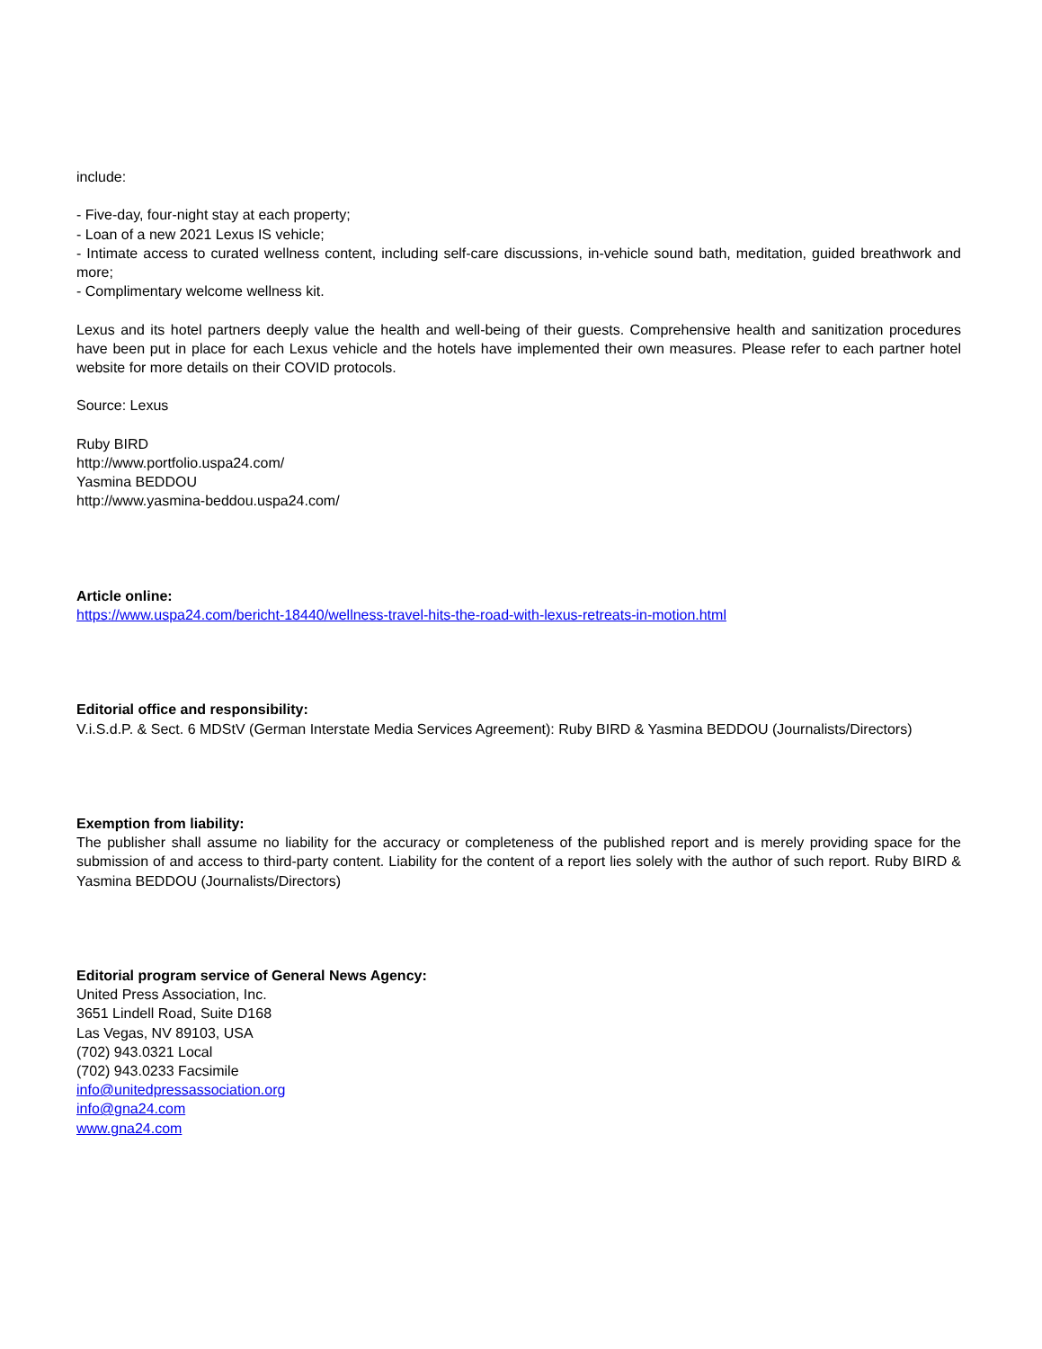include:
- Five-day, four-night stay at each property;
- Loan of a new 2021 Lexus IS vehicle;
- Intimate access to curated wellness content, including self-care discussions, in-vehicle sound bath, meditation, guided breathwork and more;
- Complimentary welcome wellness kit.
Lexus and its hotel partners deeply value the health and well-being of their guests. Comprehensive health and sanitization procedures have been put in place for each Lexus vehicle and the hotels have implemented their own measures. Please refer to each partner hotel website for more details on their COVID protocols.
Source: Lexus
Ruby BIRD
http://www.portfolio.uspa24.com/
Yasmina BEDDOU
http://www.yasmina-beddou.uspa24.com/
Article online:
https://www.uspa24.com/bericht-18440/wellness-travel-hits-the-road-with-lexus-retreats-in-motion.html
Editorial office and responsibility:
V.i.S.d.P. & Sect. 6 MDStV (German Interstate Media Services Agreement): Ruby BIRD & Yasmina BEDDOU (Journalists/Directors)
Exemption from liability:
The publisher shall assume no liability for the accuracy or completeness of the published report and is merely providing space for the submission of and access to third-party content. Liability for the content of a report lies solely with the author of such report. Ruby BIRD & Yasmina BEDDOU (Journalists/Directors)
Editorial program service of General News Agency:
United Press Association, Inc.
3651 Lindell Road, Suite D168
Las Vegas, NV 89103, USA
(702) 943.0321 Local
(702) 943.0233 Facsimile
info@unitedpressassociation.org
info@gna24.com
www.gna24.com